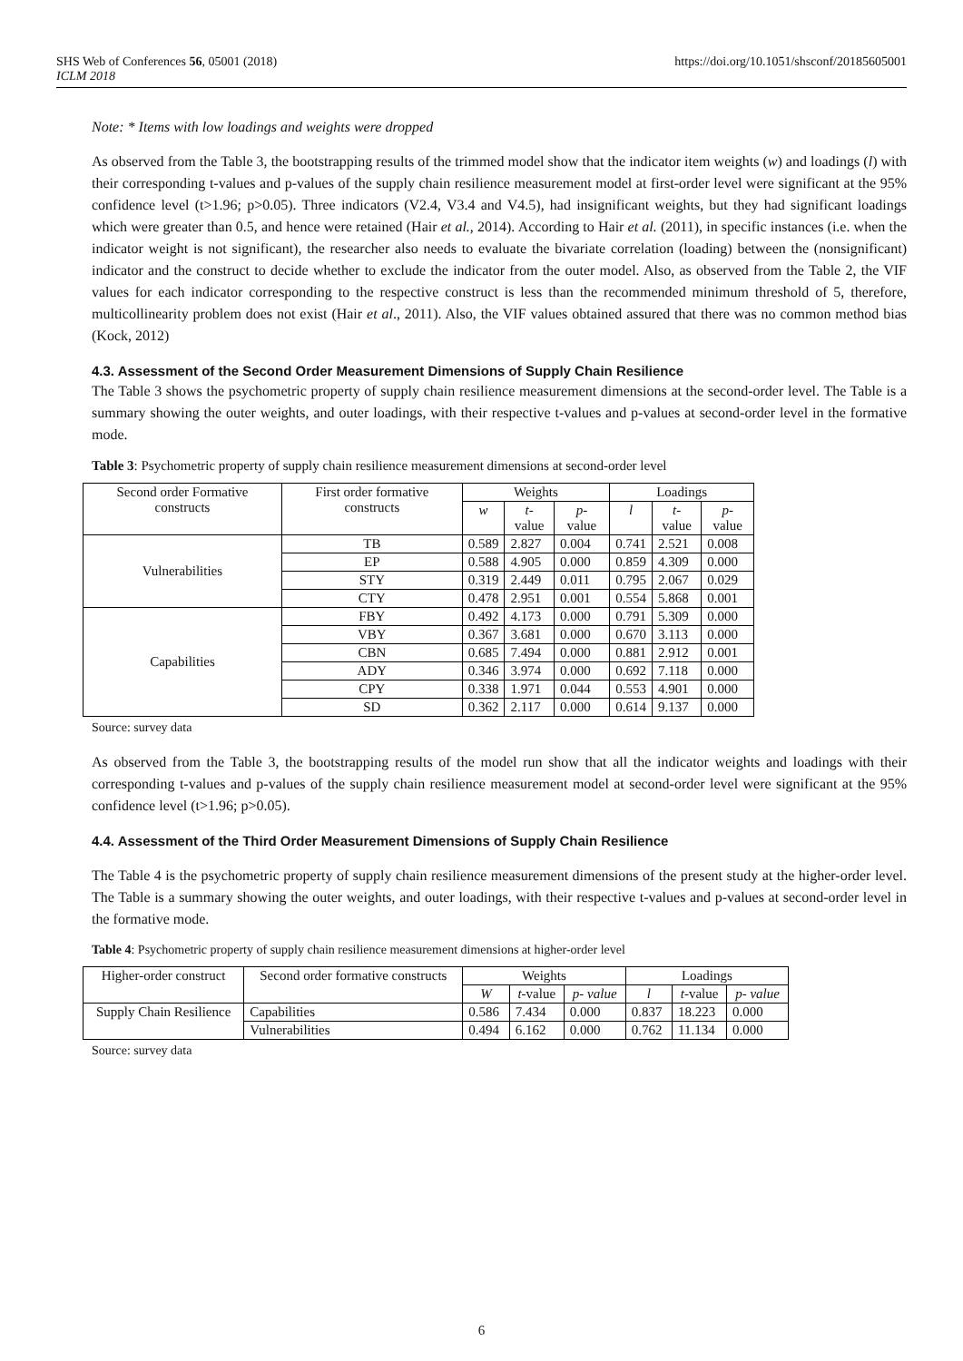SHS Web of Conferences 56, 05001 (2018)
ICLM 2018
https://doi.org/10.1051/shsconf/20185605001
Note: * Items with low loadings and weights were dropped
As observed from the Table 3, the bootstrapping results of the trimmed model show that the indicator item weights (w) and loadings (l) with their corresponding t-values and p-values of the supply chain resilience measurement model at first-order level were significant at the 95% confidence level (t>1.96; p>0.05). Three indicators (V2.4, V3.4 and V4.5), had insignificant weights, but they had significant loadings which were greater than 0.5, and hence were retained (Hair et al., 2014). According to Hair et al. (2011), in specific instances (i.e. when the indicator weight is not significant), the researcher also needs to evaluate the bivariate correlation (loading) between the (nonsignificant) indicator and the construct to decide whether to exclude the indicator from the outer model. Also, as observed from the Table 2, the VIF values for each indicator corresponding to the respective construct is less than the recommended minimum threshold of 5, therefore, multicollinearity problem does not exist (Hair et al., 2011). Also, the VIF values obtained assured that there was no common method bias (Kock, 2012)
4.3. Assessment of the Second Order Measurement Dimensions of Supply Chain Resilience
The Table 3 shows the psychometric property of supply chain resilience measurement dimensions at the second-order level. The Table is a summary showing the outer weights, and outer loadings, with their respective t-values and p-values at second-order level in the formative mode.
Table 3: Psychometric property of supply chain resilience measurement dimensions at second-order level
| Second order Formative constructs | First order formative constructs | Weights | | | Loadings | | |
| --- | --- | --- | --- | --- | --- | --- | --- |
| | | w | t -value | p - value | l | t -value | p -value |
| Vulnerabilities | TB | 0.589 | 2.827 | 0.004 | 0.741 | 2.521 | 0.008 |
| | EP | 0.588 | 4.905 | 0.000 | 0.859 | 4.309 | 0.000 |
| | STY | 0.319 | 2.449 | 0.011 | 0.795 | 2.067 | 0.029 |
| | CTY | 0.478 | 2.951 | 0.001 | 0.554 | 5.868 | 0.001 |
| Capabilities | FBY | 0.492 | 4.173 | 0.000 | 0.791 | 5.309 | 0.000 |
| | VBY | 0.367 | 3.681 | 0.000 | 0.670 | 3.113 | 0.000 |
| | CBN | 0.685 | 7.494 | 0.000 | 0.881 | 2.912 | 0.001 |
| | ADY | 0.346 | 3.974 | 0.000 | 0.692 | 7.118 | 0.000 |
| | CPY | 0.338 | 1.971 | 0.044 | 0.553 | 4.901 | 0.000 |
| | SD | 0.362 | 2.117 | 0.000 | 0.614 | 9.137 | 0.000 |
Source: survey data
As observed from the Table 3, the bootstrapping results of the model run show that all the indicator weights and loadings with their corresponding t-values and p-values of the supply chain resilience measurement model at second-order level were significant at the 95% confidence level (t>1.96; p>0.05).
4.4. Assessment of the Third Order Measurement Dimensions of Supply Chain Resilience
The Table 4 is the psychometric property of supply chain resilience measurement dimensions of the present study at the higher-order level. The Table is a summary showing the outer weights, and outer loadings, with their respective t-values and p-values at second-order level in the formative mode.
Table 4: Psychometric property of supply chain resilience measurement dimensions at higher-order level
| Higher-order construct | Second order formative constructs | Weights | | | Loadings | | |
| --- | --- | --- | --- | --- | --- | --- | --- |
| | | W | t -value | p- value | l | t -value | p- value |
| Supply Chain Resilience | Capabilities | 0.586 | 7.434 | 0.000 | 0.837 | 18.223 | 0.000 |
| | Vulnerabilities | 0.494 | 6.162 | 0.000 | 0.762 | 11.134 | 0.000 |
Source: survey data
6